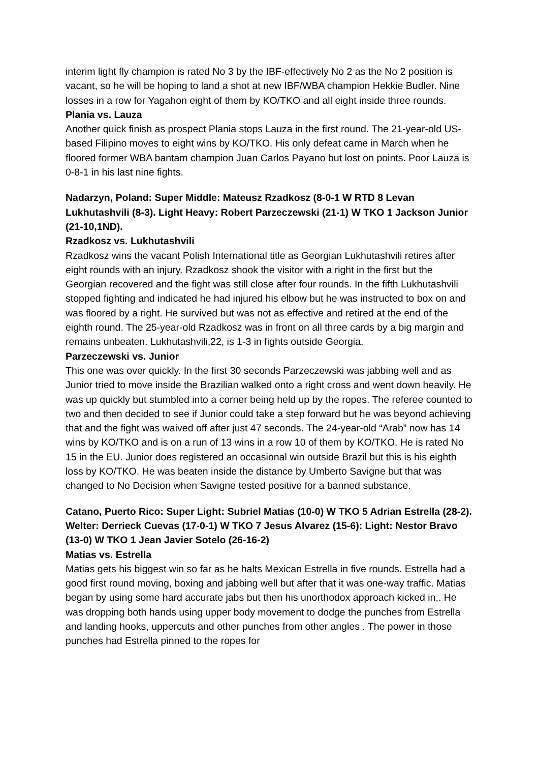interim light fly champion is rated No 3 by the IBF-effectively No 2 as the No 2 position is vacant, so he will be hoping to land a shot at new IBF/WBA champion Hekkie Budler. Nine losses in a row for Yagahon eight of them by KO/TKO and all eight inside three rounds.
Plania vs. Lauza
Another quick finish as prospect Plania stops Lauza in the first round. The 21-year-old US-based Filipino moves to eight wins by KO/TKO. His only defeat came in March when he floored former WBA bantam champion Juan Carlos Payano but lost on points. Poor Lauza is 0-8-1 in his last nine fights.
Nadarzyn, Poland: Super Middle: Mateusz Rzadkosz (8-0-1 W RTD 8 Levan Lukhutashvili (8-3). Light Heavy: Robert Parzeczewski (21-1) W TKO 1 Jackson Junior (21-10,1ND).
Rzadkosz vs. Lukhutashvili
Rzadkosz wins the vacant Polish International title as Georgian Lukhutashvili retires after eight rounds with an injury. Rzadkosz shook the visitor with a right in the first but the Georgian recovered and the fight was still close after four rounds. In the fifth Lukhutashvili stopped fighting and indicated he had injured his elbow but he was instructed to box on and was floored by a right. He survived but was not as effective and retired at the end of the eighth round. The 25-year-old Rzadkosz was in front on all three cards by a big margin and remains unbeaten. Lukhutashvili,22, is 1-3 in fights outside Georgia.
Parzeczewski vs. Junior
This one was over quickly. In the first 30 seconds Parzeczewski was jabbing well and as Junior tried to move inside the Brazilian walked onto a right cross and went down heavily. He was up quickly but stumbled into a corner being held up by the ropes. The referee counted to two and then decided to see if Junior could take a step forward but he was beyond achieving that and the fight was waived off after just 47 seconds. The 24-year-old “Arab” now has 14 wins by KO/TKO and is on a run of 13 wins in a row 10 of them by KO/TKO. He is rated No 15 in the EU. Junior does registered an occasional win outside Brazil but this is his eighth loss by KO/TKO. He was beaten inside the distance by Umberto Savigne but that was changed to No Decision when Savigne tested positive for a banned substance.
Catano, Puerto Rico: Super Light: Subriel Matias (10-0) W TKO 5 Adrian Estrella (28-2). Welter: Derrieck Cuevas (17-0-1) W TKO 7 Jesus Alvarez (15-6): Light: Nestor Bravo (13-0) W TKO 1 Jean Javier Sotelo (26-16-2)
Matias vs. Estrella
Matias gets his biggest win so far as he halts Mexican Estrella in five rounds. Estrella had a good first round moving, boxing and jabbing well but after that it was one-way traffic. Matias began by using some hard accurate jabs but then his unorthodox approach kicked in,. He was dropping both hands using upper body movement to dodge the punches from Estrella and landing hooks, uppercuts and other punches from other angles . The power in those punches had Estrella pinned to the ropes for